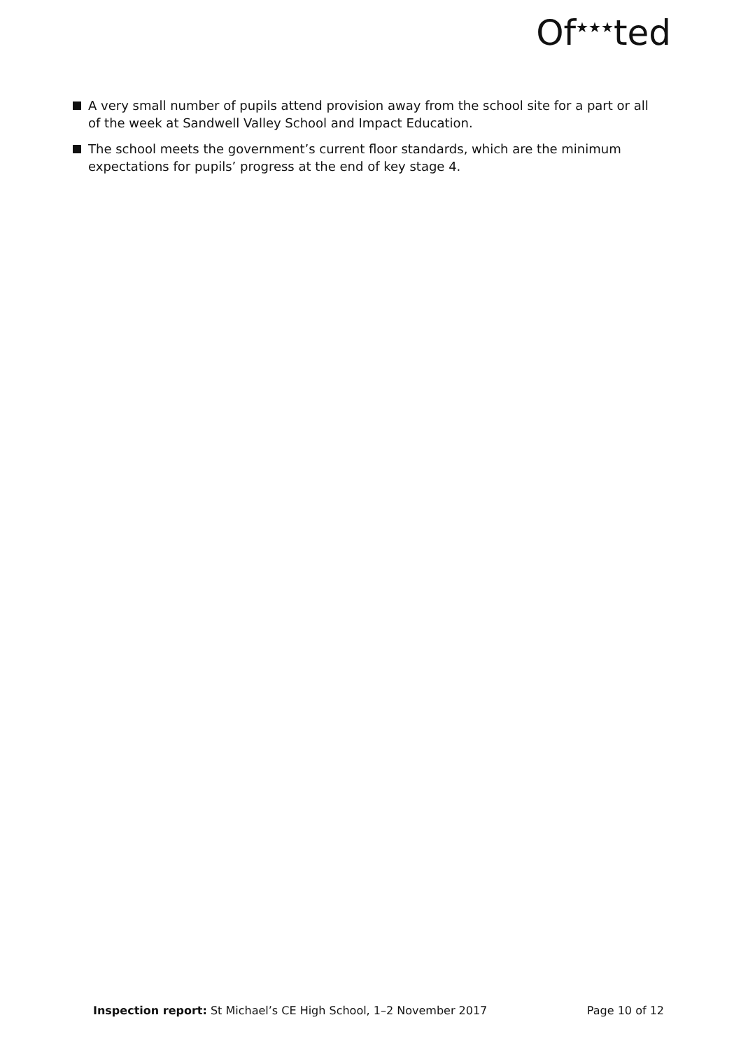Of<sup>★★★</sup>ted
A very small number of pupils attend provision away from the school site for a part or all of the week at Sandwell Valley School and Impact Education.
The school meets the government’s current floor standards, which are the minimum expectations for pupils’ progress at the end of key stage 4.
Inspection report: St Michael’s CE High School, 1–2 November 2017 Page 10 of 12